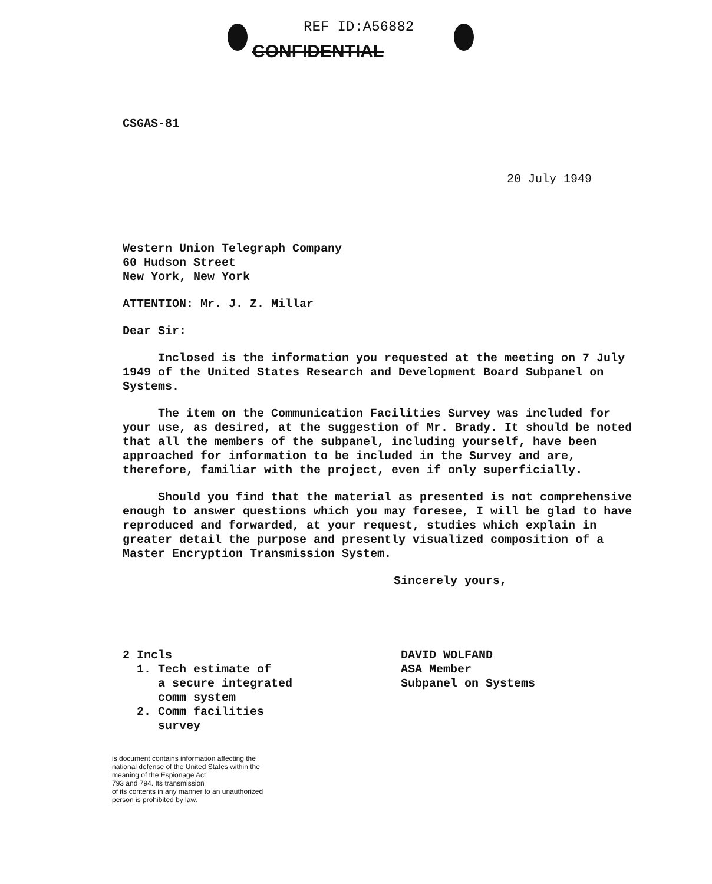REF ID:A56882
CONFIDENTIAL
CSGAS-81
20 July 1949
Western Union Telegraph Company
60 Hudson Street
New York, New York
ATTENTION: Mr. J. Z. Millar
Dear Sir:
Inclosed is the information you requested at the meeting on 7 July 1949 of the United States Research and Development Board Subpanel on Systems.
The item on the Communication Facilities Survey was included for your use, as desired, at the suggestion of Mr. Brady. It should be noted that all the members of the subpanel, including yourself, have been approached for information to be included in the Survey and are, therefore, familiar with the project, even if only superficially.
Should you find that the material as presented is not comprehensive enough to answer questions which you may foresee, I will be glad to have reproduced and forwarded, at your request, studies which explain in greater detail the purpose and presently visualized composition of a Master Encryption Transmission System.
Sincerely yours,
2 Incls
1. Tech estimate of
a secure integrated
comm system
2. Comm facilities
survey
DAVID WOLFAND
ASA Member
Subpanel on Systems
is document contains information affecting the
national defense of the United States within the
meaning of the Espionage Act
793 and 794. Its transmission
of its contents in any manner to an unauthorized
person is prohibited by law.